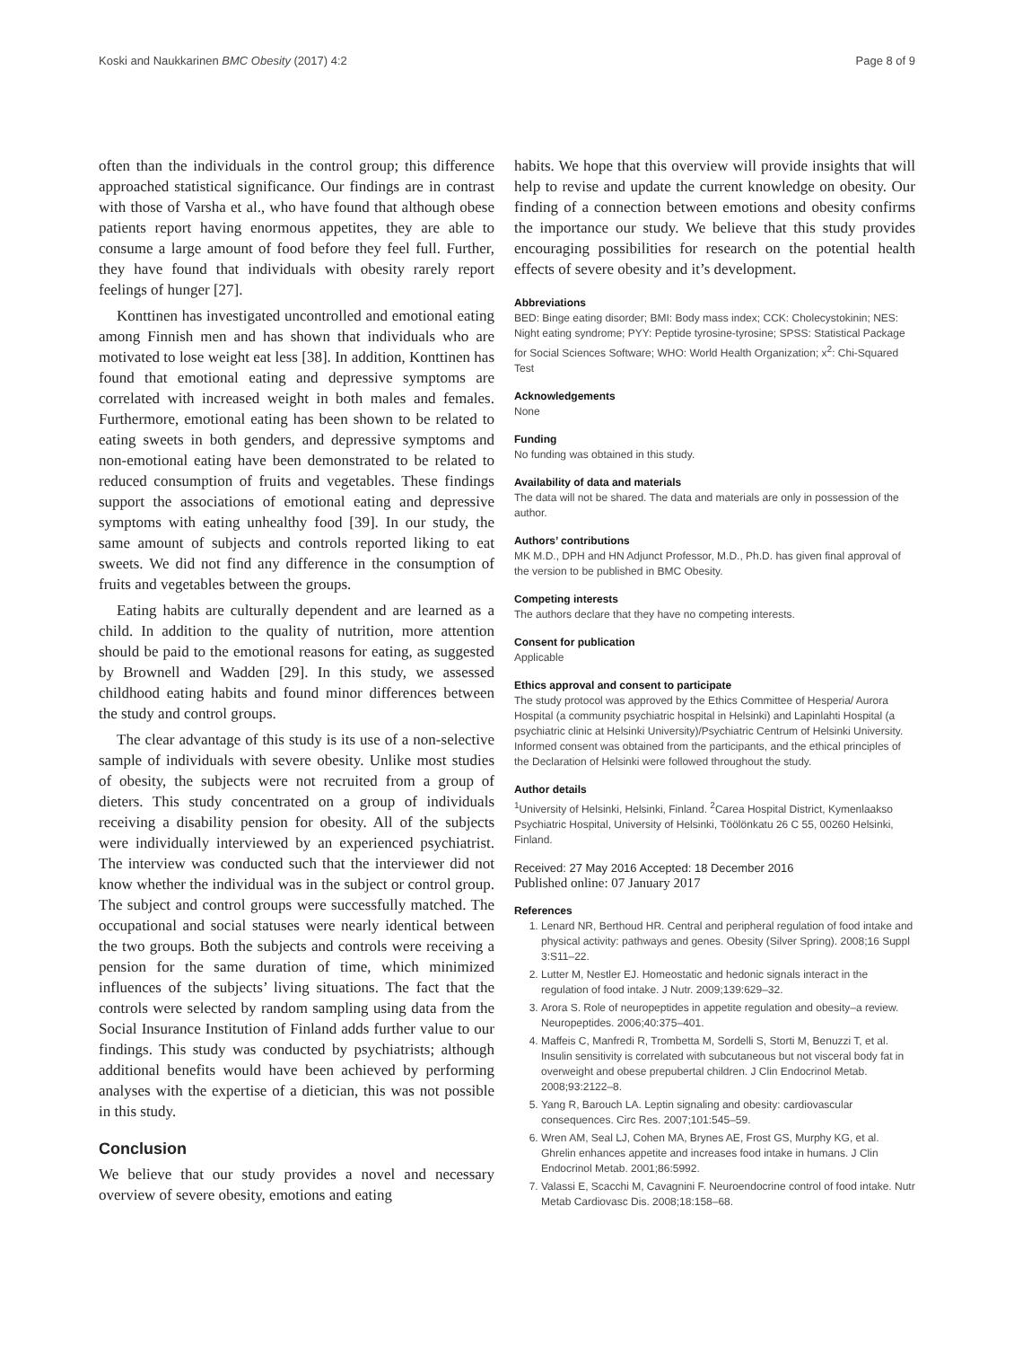Koski and Naukkarinen BMC Obesity (2017) 4:2 Page 8 of 9
often than the individuals in the control group; this difference approached statistical significance. Our findings are in contrast with those of Varsha et al., who have found that although obese patients report having enormous appetites, they are able to consume a large amount of food before they feel full. Further, they have found that individuals with obesity rarely report feelings of hunger [27].
Konttinen has investigated uncontrolled and emotional eating among Finnish men and has shown that individuals who are motivated to lose weight eat less [38]. In addition, Konttinen has found that emotional eating and depressive symptoms are correlated with increased weight in both males and females. Furthermore, emotional eating has been shown to be related to eating sweets in both genders, and depressive symptoms and non-emotional eating have been demonstrated to be related to reduced consumption of fruits and vegetables. These findings support the associations of emotional eating and depressive symptoms with eating unhealthy food [39]. In our study, the same amount of subjects and controls reported liking to eat sweets. We did not find any difference in the consumption of fruits and vegetables between the groups.
Eating habits are culturally dependent and are learned as a child. In addition to the quality of nutrition, more attention should be paid to the emotional reasons for eating, as suggested by Brownell and Wadden [29]. In this study, we assessed childhood eating habits and found minor differences between the study and control groups.
The clear advantage of this study is its use of a non-selective sample of individuals with severe obesity. Unlike most studies of obesity, the subjects were not recruited from a group of dieters. This study concentrated on a group of individuals receiving a disability pension for obesity. All of the subjects were individually interviewed by an experienced psychiatrist. The interview was conducted such that the interviewer did not know whether the individual was in the subject or control group. The subject and control groups were successfully matched. The occupational and social statuses were nearly identical between the two groups. Both the subjects and controls were receiving a pension for the same duration of time, which minimized influences of the subjects’ living situations. The fact that the controls were selected by random sampling using data from the Social Insurance Institution of Finland adds further value to our findings. This study was conducted by psychiatrists; although additional benefits would have been achieved by performing analyses with the expertise of a dietician, this was not possible in this study.
Conclusion
We believe that our study provides a novel and necessary overview of severe obesity, emotions and eating
habits. We hope that this overview will provide insights that will help to revise and update the current knowledge on obesity. Our finding of a connection between emotions and obesity confirms the importance our study. We believe that this study provides encouraging possibilities for research on the potential health effects of severe obesity and it’s development.
Abbreviations
BED: Binge eating disorder; BMI: Body mass index; CCK: Cholecystokinin; NES: Night eating syndrome; PYY: Peptide tyrosine-tyrosine; SPSS: Statistical Package for Social Sciences Software; WHO: World Health Organization; x<sup>2</sup>: Chi-Squared Test
Acknowledgements
None
Funding
No funding was obtained in this study.
Availability of data and materials
The data will not be shared. The data and materials are only in possession of the author.
Authors’ contributions
MK M.D., DPH and HN Adjunct Professor, M.D., Ph.D. has given final approval of the version to be published in BMC Obesity.
Competing interests
The authors declare that they have no competing interests.
Consent for publication
Applicable
Ethics approval and consent to participate
The study protocol was approved by the Ethics Committee of Hesperia/ Aurora Hospital (a community psychiatric hospital in Helsinki) and Lapinlahti Hospital (a psychiatric clinic at Helsinki University)/Psychiatric Centrum of Helsinki University. Informed consent was obtained from the participants, and the ethical principles of the Declaration of Helsinki were followed throughout the study.
Author details
<sup>1</sup>University of Helsinki, Helsinki, Finland. <sup>2</sup>Carea Hospital District, Kymenlaakso Psychiatric Hospital, University of Helsinki, Töölönkatu 26 C 55, 00260 Helsinki, Finland.
Received: 27 May 2016 Accepted: 18 December 2016
Published online: 07 January 2017
References
1. Lenard NR, Berthoud HR. Central and peripheral regulation of food intake and physical activity: pathways and genes. Obesity (Silver Spring). 2008;16 Suppl 3:S11–22.
2. Lutter M, Nestler EJ. Homeostatic and hedonic signals interact in the regulation of food intake. J Nutr. 2009;139:629–32.
3. Arora S. Role of neuropeptides in appetite regulation and obesity–a review. Neuropeptides. 2006;40:375–401.
4. Maffeis C, Manfredi R, Trombetta M, Sordelli S, Storti M, Benuzzi T, et al. Insulin sensitivity is correlated with subcutaneous but not visceral body fat in overweight and obese prepubertal children. J Clin Endocrinol Metab. 2008;93:2122–8.
5. Yang R, Barouch LA. Leptin signaling and obesity: cardiovascular consequences. Circ Res. 2007;101:545–59.
6. Wren AM, Seal LJ, Cohen MA, Brynes AE, Frost GS, Murphy KG, et al. Ghrelin enhances appetite and increases food intake in humans. J Clin Endocrinol Metab. 2001;86:5992.
7. Valassi E, Scacchi M, Cavagnini F. Neuroendocrine control of food intake. Nutr Metab Cardiovasc Dis. 2008;18:158–68.